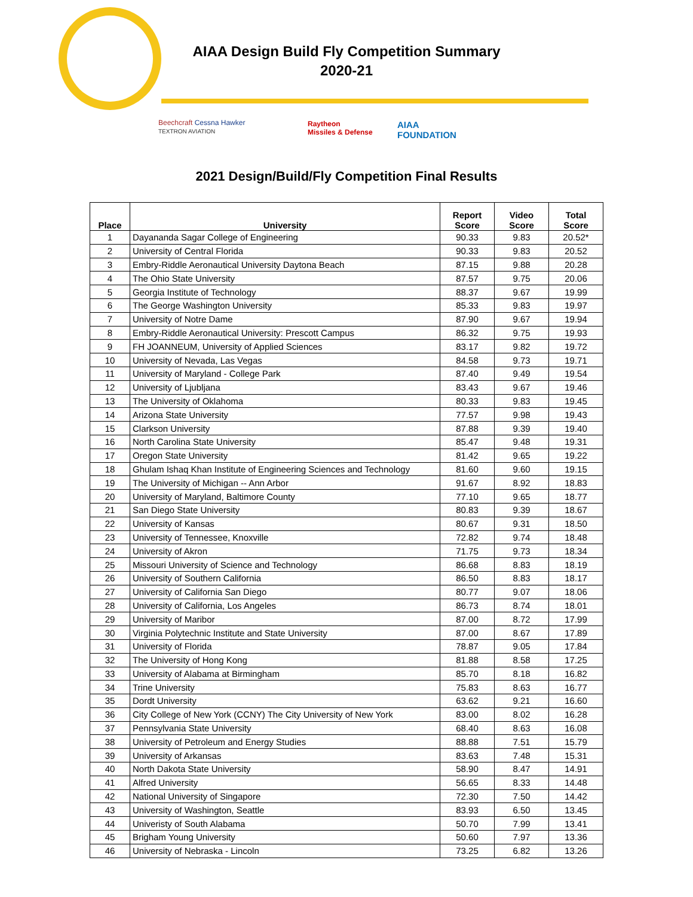AIAA Design Build Fly Competition Summary
2020-21
Beechcraft Cessna Hawker
TEXTRON AVIATION
Raytheon
Missiles & Defense
AIAA
FOUNDATION
2021 Design/Build/Fly Competition Final Results
| Place | University | Report Score | Video Score | Total Score |
| --- | --- | --- | --- | --- |
| 1 | Dayananda Sagar College of Engineering | 90.33 | 9.83 | 20.52* |
| 2 | University of Central Florida | 90.33 | 9.83 | 20.52 |
| 3 | Embry-Riddle Aeronautical University Daytona Beach | 87.15 | 9.88 | 20.28 |
| 4 | The Ohio State University | 87.57 | 9.75 | 20.06 |
| 5 | Georgia Institute of Technology | 88.37 | 9.67 | 19.99 |
| 6 | The George Washington University | 85.33 | 9.83 | 19.97 |
| 7 | University of Notre Dame | 87.90 | 9.67 | 19.94 |
| 8 | Embry-Riddle Aeronautical University: Prescott Campus | 86.32 | 9.75 | 19.93 |
| 9 | FH JOANNEUM, University of Applied Sciences | 83.17 | 9.82 | 19.72 |
| 10 | University of Nevada, Las Vegas | 84.58 | 9.73 | 19.71 |
| 11 | University of Maryland - College Park | 87.40 | 9.49 | 19.54 |
| 12 | University of Ljubljana | 83.43 | 9.67 | 19.46 |
| 13 | The University of Oklahoma | 80.33 | 9.83 | 19.45 |
| 14 | Arizona State University | 77.57 | 9.98 | 19.43 |
| 15 | Clarkson University | 87.88 | 9.39 | 19.40 |
| 16 | North Carolina State University | 85.47 | 9.48 | 19.31 |
| 17 | Oregon State University | 81.42 | 9.65 | 19.22 |
| 18 | Ghulam Ishaq Khan Institute of Engineering Sciences and Technology | 81.60 | 9.60 | 19.15 |
| 19 | The University of Michigan -- Ann Arbor | 91.67 | 8.92 | 18.83 |
| 20 | University of Maryland, Baltimore County | 77.10 | 9.65 | 18.77 |
| 21 | San Diego State University | 80.83 | 9.39 | 18.67 |
| 22 | University of Kansas | 80.67 | 9.31 | 18.50 |
| 23 | University of Tennessee, Knoxville | 72.82 | 9.74 | 18.48 |
| 24 | University of Akron | 71.75 | 9.73 | 18.34 |
| 25 | Missouri University of Science and Technology | 86.68 | 8.83 | 18.19 |
| 26 | University of Southern California | 86.50 | 8.83 | 18.17 |
| 27 | University of California San Diego | 80.77 | 9.07 | 18.06 |
| 28 | University of California, Los Angeles | 86.73 | 8.74 | 18.01 |
| 29 | University of Maribor | 87.00 | 8.72 | 17.99 |
| 30 | Virginia Polytechnic Institute and State University | 87.00 | 8.67 | 17.89 |
| 31 | University of Florida | 78.87 | 9.05 | 17.84 |
| 32 | The University of Hong Kong | 81.88 | 8.58 | 17.25 |
| 33 | University of Alabama at Birmingham | 85.70 | 8.18 | 16.82 |
| 34 | Trine University | 75.83 | 8.63 | 16.77 |
| 35 | Dordt University | 63.62 | 9.21 | 16.60 |
| 36 | City College of New York (CCNY) The City University of New York | 83.00 | 8.02 | 16.28 |
| 37 | Pennsylvania State University | 68.40 | 8.63 | 16.08 |
| 38 | University of Petroleum and Energy Studies | 88.88 | 7.51 | 15.79 |
| 39 | University of Arkansas | 83.63 | 7.48 | 15.31 |
| 40 | North Dakota State University | 58.90 | 8.47 | 14.91 |
| 41 | Alfred University | 56.65 | 8.33 | 14.48 |
| 42 | National University of Singapore | 72.30 | 7.50 | 14.42 |
| 43 | University of Washington, Seattle | 83.93 | 6.50 | 13.45 |
| 44 | Univeristy of South Alabama | 50.70 | 7.99 | 13.41 |
| 45 | Brigham Young University | 50.60 | 7.97 | 13.36 |
| 46 | University of Nebraska - Lincoln | 73.25 | 6.82 | 13.26 |